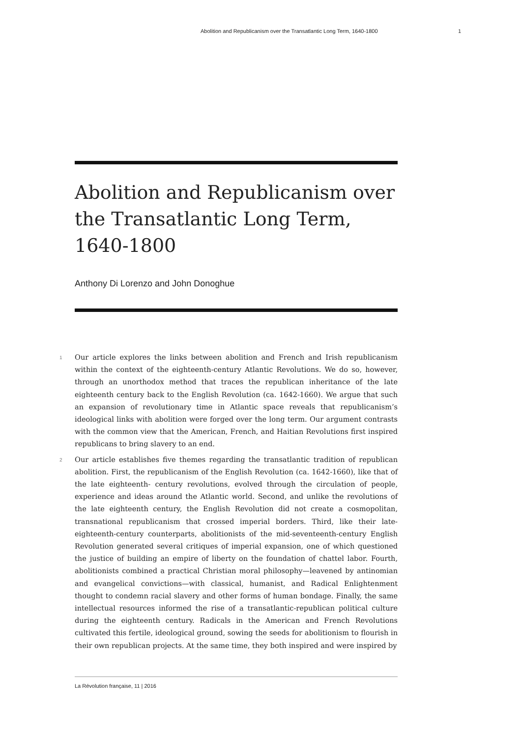Abolition and Republicanism over the Transatlantic Long Term, 1640-1800 1
Abolition and Republicanism over the Transatlantic Long Term, 1640-1800
Anthony Di Lorenzo and John Donoghue
1 Our article explores the links between abolition and French and Irish republicanism within the context of the eighteenth-century Atlantic Revolutions. We do so, however, through an unorthodox method that traces the republican inheritance of the late eighteenth century back to the English Revolution (ca. 1642-1660). We argue that such an expansion of revolutionary time in Atlantic space reveals that republicanism’s ideological links with abolition were forged over the long term. Our argument contrasts with the common view that the American, French, and Haitian Revolutions first inspired republicans to bring slavery to an end.
2 Our article establishes five themes regarding the transatlantic tradition of republican abolition. First, the republicanism of the English Revolution (ca. 1642-1660), like that of the late eighteenth- century revolutions, evolved through the circulation of people, experience and ideas around the Atlantic world. Second, and unlike the revolutions of the late eighteenth century, the English Revolution did not create a cosmopolitan, transnational republicanism that crossed imperial borders. Third, like their late-eighteenth-century counterparts, abolitionists of the mid-seventeenth-century English Revolution generated several critiques of imperial expansion, one of which questioned the justice of building an empire of liberty on the foundation of chattel labor. Fourth, abolitionists combined a practical Christian moral philosophy—leavened by antinomian and evangelical convictions—with classical, humanist, and Radical Enlightenment thought to condemn racial slavery and other forms of human bondage. Finally, the same intellectual resources informed the rise of a transatlantic-republican political culture during the eighteenth century. Radicals in the American and French Revolutions cultivated this fertile, ideological ground, sowing the seeds for abolitionism to flourish in their own republican projects. At the same time, they both inspired and were inspired by
La Révolution française, 11 | 2016